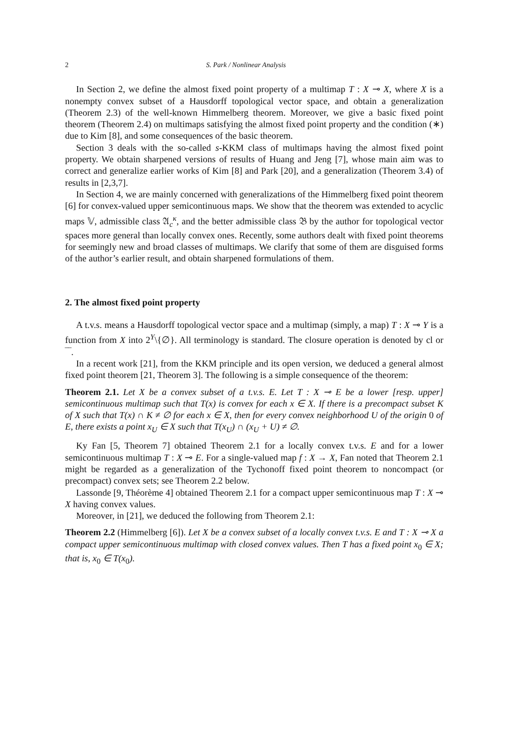2 S. Park / Nonlinear Analysis
In Section 2, we define the almost fixed point property of a multimap T : X ⊸ X, where X is a nonempty convex subset of a Hausdorff topological vector space, and obtain a generalization (Theorem 2.3) of the well-known Himmelberg theorem. Moreover, we give a basic fixed point theorem (Theorem 2.4) on multimaps satisfying the almost fixed point property and the condition (∗) due to Kim [8], and some consequences of the basic theorem.
Section 3 deals with the so-called s-KKM class of multimaps having the almost fixed point property. We obtain sharpened versions of results of Huang and Jeng [7], whose main aim was to correct and generalize earlier works of Kim [8] and Park [20], and a generalization (Theorem 3.4) of results in [2,3,7].
In Section 4, we are mainly concerned with generalizations of the Himmelberg fixed point theorem [6] for convex-valued upper semicontinuous maps. We show that the theorem was extended to acyclic maps 𝕍, admissible class 𝔄<sub>c</sub><sup>κ</sup>, and the better admissible class 𝔅 by the author for topological vector spaces more general than locally convex ones. Recently, some authors dealt with fixed point theorems for seemingly new and broad classes of multimaps. We clarify that some of them are disguised forms of the author’s earlier result, and obtain sharpened formulations of them.
2. The almost fixed point property
A t.v.s. means a Hausdorff topological vector space and a multimap (simply, a map) T : X ⊸ Y is a function from X into 2<sup>Y</sup>\{∅}. All terminology is standard. The closure operation is denoted by cl or ‾‾.
In a recent work [21], from the KKM principle and its open version, we deduced a general almost fixed point theorem [21, Theorem 3]. The following is a simple consequence of the theorem:
Theorem 2.1. Let X be a convex subset of a t.v.s. E. Let T : X ⊸ E be a lower [resp. upper] semicontinuous multimap such that T(x) is convex for each x ∈ X. If there is a precompact subset K of X such that T(x) ∩ K ≠ ∅ for each x ∈ X, then for every convex neighborhood U of the origin 0 of E, there exists a point x<sub>U</sub> ∈ X such that T(x<sub>U</sub>) ∩ (x<sub>U</sub> + U) ≠ ∅.
Ky Fan [5, Theorem 7] obtained Theorem 2.1 for a locally convex t.v.s. E and for a lower semicontinuous multimap T : X ⊸ E. For a single-valued map f : X → X, Fan noted that Theorem 2.1 might be regarded as a generalization of the Tychonoff fixed point theorem to noncompact (or precompact) convex sets; see Theorem 2.2 below.
Lassonde [9, Théorème 4] obtained Theorem 2.1 for a compact upper semicontinuous map T : X ⊸ X having convex values.
Moreover, in [21], we deduced the following from Theorem 2.1:
Theorem 2.2 (Himmelberg [6]). Let X be a convex subset of a locally convex t.v.s. E and T : X ⊸ X a compact upper semicontinuous multimap with closed convex values. Then T has a fixed point x<sub>0</sub> ∈ X; that is, x<sub>0</sub> ∈ T(x<sub>0</sub>).